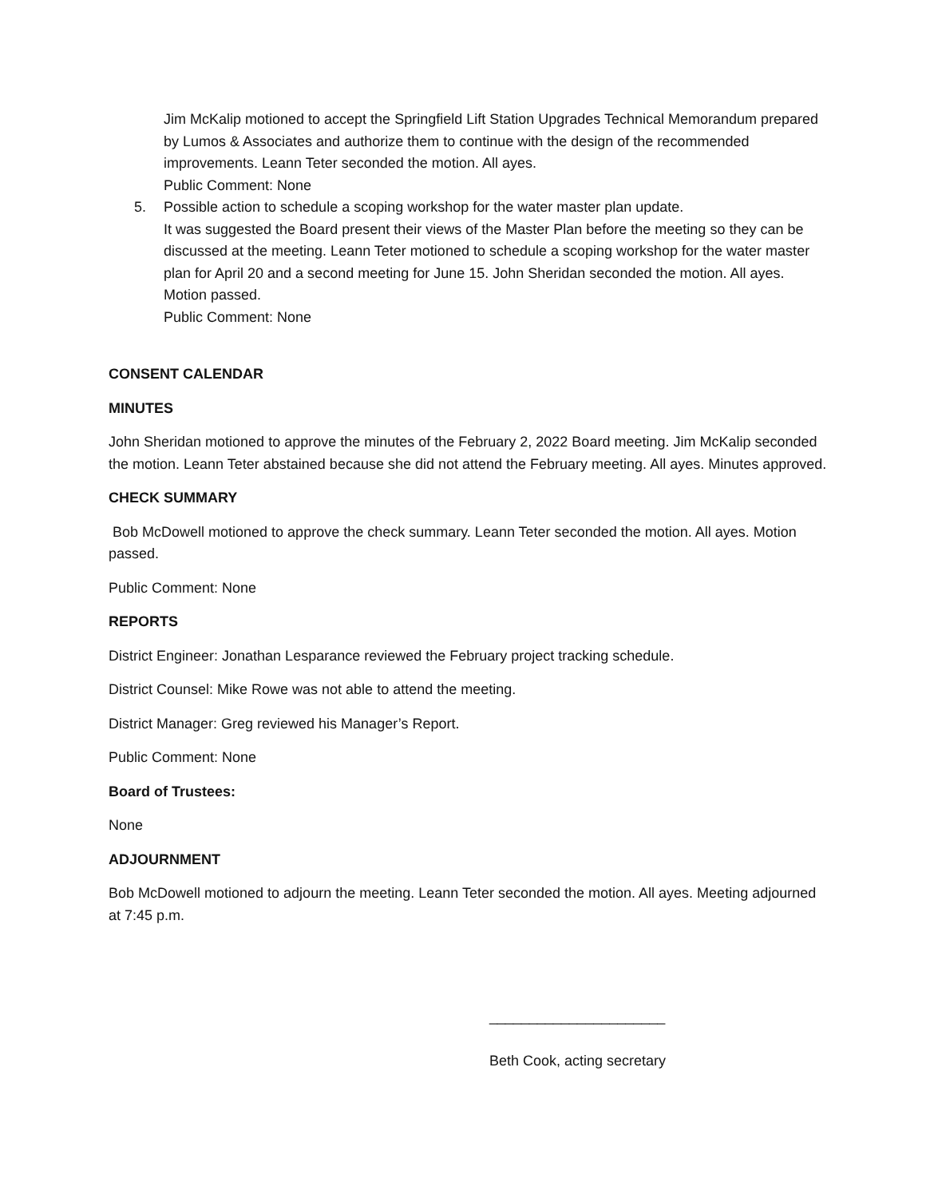Jim McKalip motioned to accept the Springfield Lift Station Upgrades Technical Memorandum prepared by Lumos & Associates and authorize them to continue with the design of the recommended improvements. Leann Teter seconded the motion. All ayes.
Public Comment: None
5. Possible action to schedule a scoping workshop for the water master plan update.
It was suggested the Board present their views of the Master Plan before the meeting so they can be discussed at the meeting. Leann Teter motioned to schedule a scoping workshop for the water master plan for April 20 and a second meeting for June 15. John Sheridan seconded the motion. All ayes. Motion passed.
Public Comment: None
CONSENT CALENDAR
MINUTES
John Sheridan motioned to approve the minutes of the February 2, 2022 Board meeting. Jim McKalip seconded the motion. Leann Teter abstained because she did not attend the February meeting. All ayes. Minutes approved.
CHECK SUMMARY
Bob McDowell motioned to approve the check summary. Leann Teter seconded the motion. All ayes. Motion passed.
Public Comment: None
REPORTS
District Engineer: Jonathan Lesparance reviewed the February project tracking schedule.
District Counsel: Mike Rowe was not able to attend the meeting.
District Manager: Greg reviewed his Manager’s Report.
Public Comment: None
Board of Trustees:
None
ADJOURNMENT
Bob McDowell motioned to adjourn the meeting. Leann Teter seconded the motion. All ayes. Meeting adjourned at 7:45 p.m.
______________________
Beth Cook, acting secretary